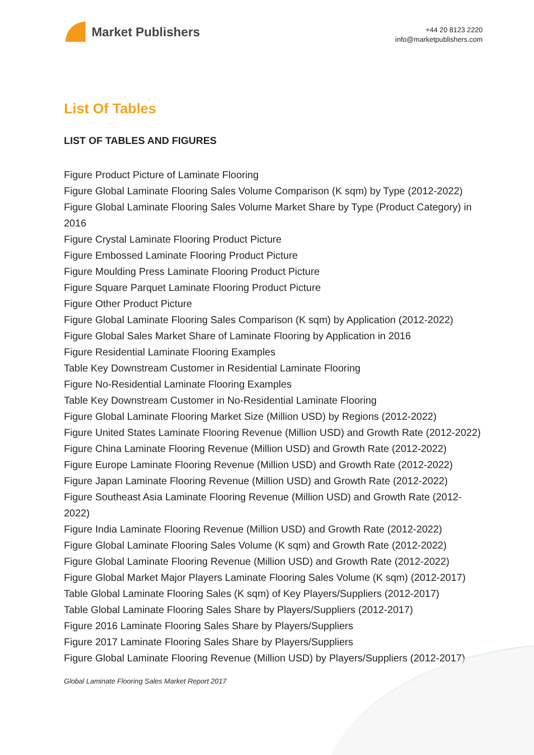Market Publishers
+44 20 8123 2220
info@marketpublishers.com
List Of Tables
LIST OF TABLES AND FIGURES
Figure Product Picture of Laminate Flooring
Figure Global Laminate Flooring Sales Volume Comparison (K sqm) by Type (2012-2022)
Figure Global Laminate Flooring Sales Volume Market Share by Type (Product Category) in 2016
Figure Crystal Laminate Flooring Product Picture
Figure Embossed Laminate Flooring Product Picture
Figure Moulding Press Laminate Flooring Product Picture
Figure Square Parquet Laminate Flooring Product Picture
Figure Other Product Picture
Figure Global Laminate Flooring Sales Comparison (K sqm) by Application (2012-2022)
Figure Global Sales Market Share of Laminate Flooring by Application in 2016
Figure Residential Laminate Flooring Examples
Table Key Downstream Customer in Residential Laminate Flooring
Figure No-Residential Laminate Flooring Examples
Table Key Downstream Customer in No-Residential Laminate Flooring
Figure Global Laminate Flooring Market Size (Million USD) by Regions (2012-2022)
Figure United States Laminate Flooring Revenue (Million USD) and Growth Rate (2012-2022)
Figure China Laminate Flooring Revenue (Million USD) and Growth Rate (2012-2022)
Figure Europe Laminate Flooring Revenue (Million USD) and Growth Rate (2012-2022)
Figure Japan Laminate Flooring Revenue (Million USD) and Growth Rate (2012-2022)
Figure Southeast Asia Laminate Flooring Revenue (Million USD) and Growth Rate (2012-2022)
Figure India Laminate Flooring Revenue (Million USD) and Growth Rate (2012-2022)
Figure Global Laminate Flooring Sales Volume (K sqm) and Growth Rate (2012-2022)
Figure Global Laminate Flooring Revenue (Million USD) and Growth Rate (2012-2022)
Figure Global Market Major Players Laminate Flooring Sales Volume (K sqm) (2012-2017)
Table Global Laminate Flooring Sales (K sqm) of Key Players/Suppliers (2012-2017)
Table Global Laminate Flooring Sales Share by Players/Suppliers (2012-2017)
Figure 2016 Laminate Flooring Sales Share by Players/Suppliers
Figure 2017 Laminate Flooring Sales Share by Players/Suppliers
Figure Global Laminate Flooring Revenue (Million USD) by Players/Suppliers (2012-2017)
Global Laminate Flooring Sales Market Report 2017